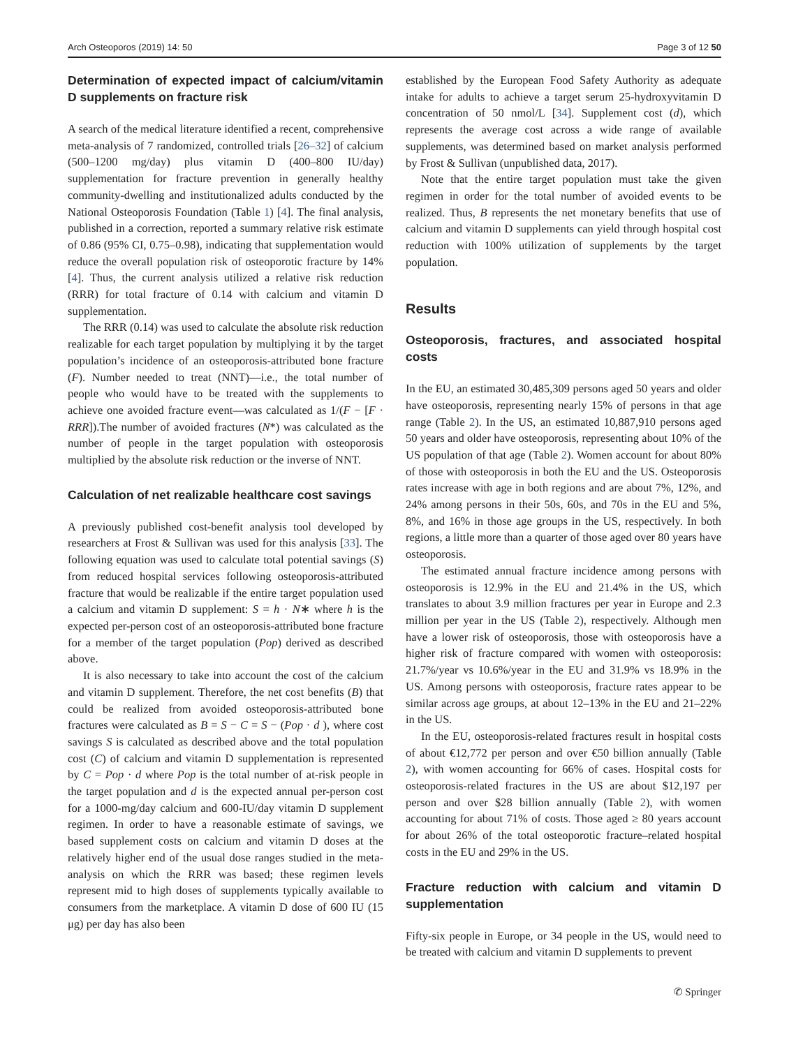Arch Osteoporos (2019) 14: 50 Page 3 of 12 50
Determination of expected impact of calcium/vitamin D supplements on fracture risk
A search of the medical literature identified a recent, comprehensive meta-analysis of 7 randomized, controlled trials [26–32] of calcium (500–1200 mg/day) plus vitamin D (400–800 IU/day) supplementation for fracture prevention in generally healthy community-dwelling and institutionalized adults conducted by the National Osteoporosis Foundation (Table 1) [4]. The final analysis, published in a correction, reported a summary relative risk estimate of 0.86 (95% CI, 0.75–0.98), indicating that supplementation would reduce the overall population risk of osteoporotic fracture by 14% [4]. Thus, the current analysis utilized a relative risk reduction (RRR) for total fracture of 0.14 with calcium and vitamin D supplementation.
The RRR (0.14) was used to calculate the absolute risk reduction realizable for each target population by multiplying it by the target population’s incidence of an osteoporosis-attributed bone fracture (F). Number needed to treat (NNT)—i.e., the total number of people who would have to be treated with the supplements to achieve one avoided fracture event—was calculated as 1/(F − [F · RRR]).The number of avoided fractures (N*) was calculated as the number of people in the target population with osteoporosis multiplied by the absolute risk reduction or the inverse of NNT.
Calculation of net realizable healthcare cost savings
A previously published cost-benefit analysis tool developed by researchers at Frost & Sullivan was used for this analysis [33]. The following equation was used to calculate total potential savings (S) from reduced hospital services following osteoporosis-attributed fracture that would be realizable if the entire target population used a calcium and vitamin D supplement: S = h · N∗ where h is the expected per-person cost of an osteoporosis-attributed bone fracture for a member of the target population (Pop) derived as described above.
It is also necessary to take into account the cost of the calcium and vitamin D supplement. Therefore, the net cost benefits (B) that could be realized from avoided osteoporosis-attributed bone fractures were calculated as B = S − C = S − (Pop · d ), where cost savings S is calculated as described above and the total population cost (C) of calcium and vitamin D supplementation is represented by C = Pop · d where Pop is the total number of at-risk people in the target population and d is the expected annual per-person cost for a 1000-mg/day calcium and 600-IU/day vitamin D supplement regimen. In order to have a reasonable estimate of savings, we based supplement costs on calcium and vitamin D doses at the relatively higher end of the usual dose ranges studied in the meta-analysis on which the RRR was based; these regimen levels represent mid to high doses of supplements typically available to consumers from the marketplace. A vitamin D dose of 600 IU (15 μg) per day has also been
established by the European Food Safety Authority as adequate intake for adults to achieve a target serum 25-hydroxyvitamin D concentration of 50 nmol/L [34]. Supplement cost (d), which represents the average cost across a wide range of available supplements, was determined based on market analysis performed by Frost & Sullivan (unpublished data, 2017).
Note that the entire target population must take the given regimen in order for the total number of avoided events to be realized. Thus, B represents the net monetary benefits that use of calcium and vitamin D supplements can yield through hospital cost reduction with 100% utilization of supplements by the target population.
Results
Osteoporosis, fractures, and associated hospital costs
In the EU, an estimated 30,485,309 persons aged 50 years and older have osteoporosis, representing nearly 15% of persons in that age range (Table 2). In the US, an estimated 10,887,910 persons aged 50 years and older have osteoporosis, representing about 10% of the US population of that age (Table 2). Women account for about 80% of those with osteoporosis in both the EU and the US. Osteoporosis rates increase with age in both regions and are about 7%, 12%, and 24% among persons in their 50s, 60s, and 70s in the EU and 5%, 8%, and 16% in those age groups in the US, respectively. In both regions, a little more than a quarter of those aged over 80 years have osteoporosis.
The estimated annual fracture incidence among persons with osteoporosis is 12.9% in the EU and 21.4% in the US, which translates to about 3.9 million fractures per year in Europe and 2.3 million per year in the US (Table 2), respectively. Although men have a lower risk of osteoporosis, those with osteoporosis have a higher risk of fracture compared with women with osteoporosis: 21.7%/year vs 10.6%/year in the EU and 31.9% vs 18.9% in the US. Among persons with osteoporosis, fracture rates appear to be similar across age groups, at about 12–13% in the EU and 21–22% in the US.
In the EU, osteoporosis-related fractures result in hospital costs of about €12,772 per person and over €50 billion annually (Table 2), with women accounting for 66% of cases. Hospital costs for osteoporosis-related fractures in the US are about $12,197 per person and over $28 billion annually (Table 2), with women accounting for about 71% of costs. Those aged ≥ 80 years account for about 26% of the total osteoporotic fracture–related hospital costs in the EU and 29% in the US.
Fracture reduction with calcium and vitamin D supplementation
Fifty-six people in Europe, or 34 people in the US, would need to be treated with calcium and vitamin D supplements to prevent
✆ Springer